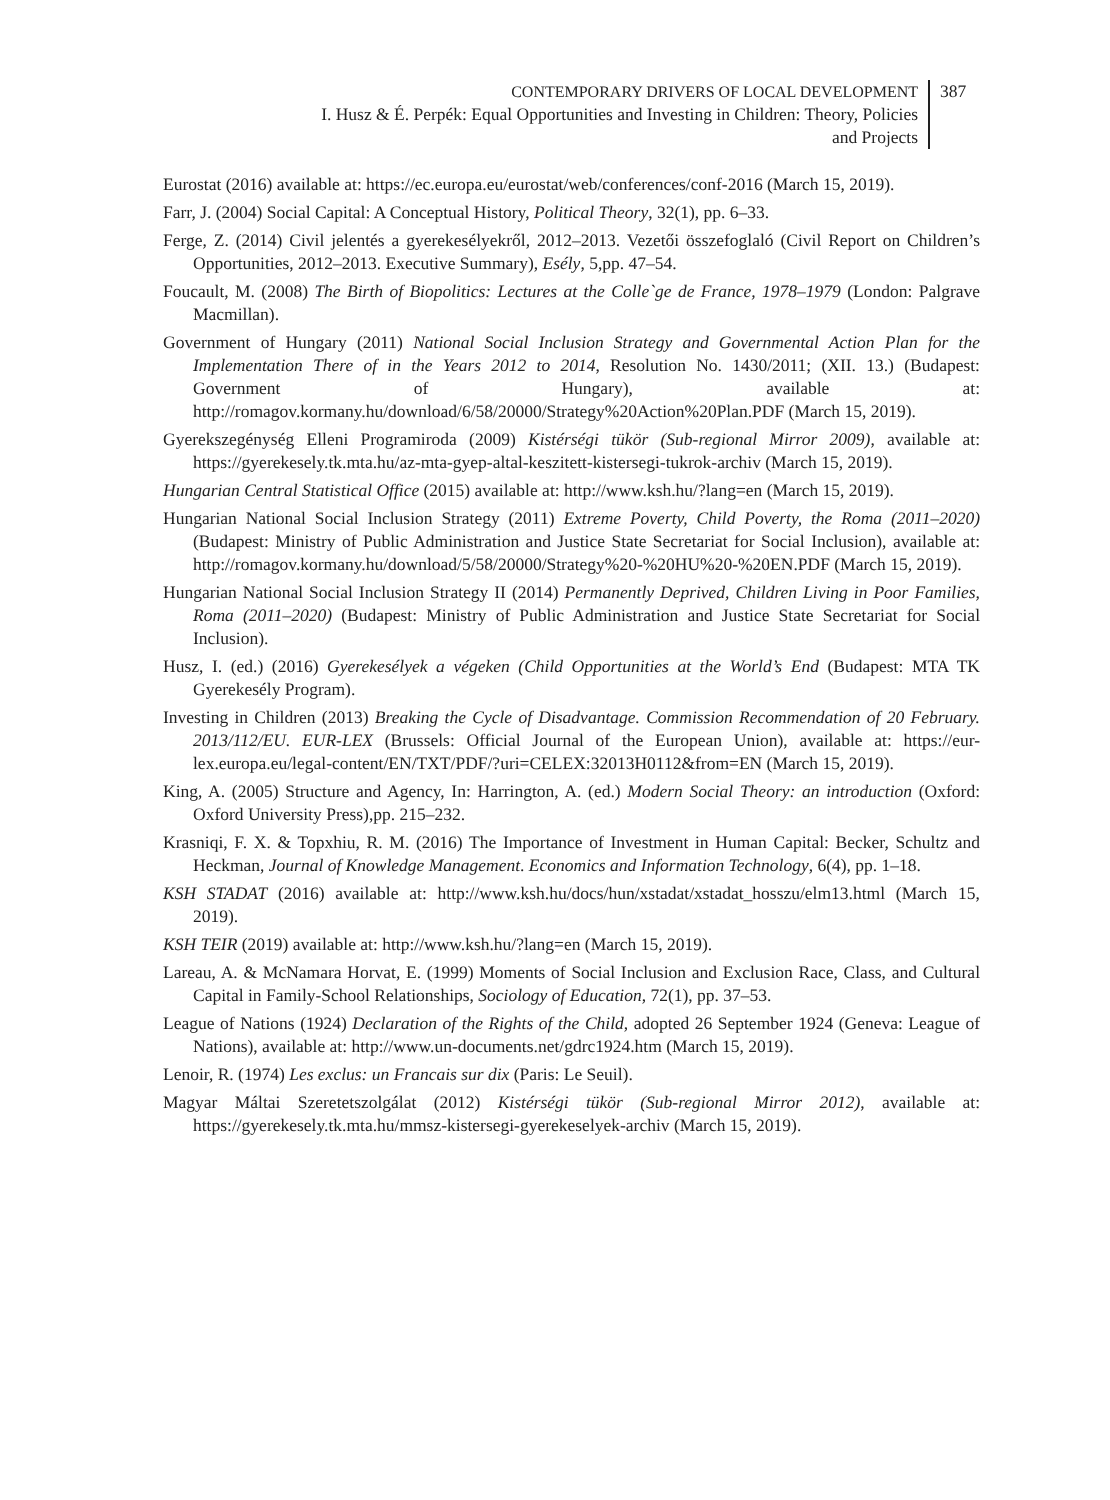CONTEMPORARY DRIVERS OF LOCAL DEVELOPMENT
I. Husz & É. Perpék: Equal Opportunities and Investing in Children: Theory, Policies
and Projects
387
Eurostat (2016) available at: https://ec.europa.eu/eurostat/web/conferences/conf-2016 (March 15, 2019).
Farr, J. (2004) Social Capital: A Conceptual History, Political Theory, 32(1), pp. 6–33.
Ferge, Z. (2014) Civil jelentés a gyerekesélyekről, 2012–2013. Vezetői összefoglaló (Civil Report on Children’s Opportunities, 2012–2013. Executive Summary), Esély, 5,pp. 47–54.
Foucault, M. (2008) The Birth of Biopolitics: Lectures at the Colle`ge de France, 1978–1979 (London: Palgrave Macmillan).
Government of Hungary (2011) National Social Inclusion Strategy and Governmental Action Plan for the Implementation There of in the Years 2012 to 2014, Resolution No. 1430/2011; (XII. 13.) (Budapest: Government of Hungary), available at: http://romagov.kormany.hu/download/6/58/20000/Strategy%20Action%20Plan.PDF (March 15, 2019).
Gyerekszegénység Elleni Programiroda (2009) Kistérségi tükör (Sub-regional Mirror 2009), available at: https://gyerekesely.tk.mta.hu/az-mta-gyep-altal-keszitett-kistersegi-tukrok-archiv (March 15, 2019).
Hungarian Central Statistical Office (2015) available at: http://www.ksh.hu/?lang=en (March 15, 2019).
Hungarian National Social Inclusion Strategy (2011) Extreme Poverty, Child Poverty, the Roma (2011–2020) (Budapest: Ministry of Public Administration and Justice State Secretariat for Social Inclusion), available at: http://romagov.kormany.hu/download/5/58/20000/Strategy%20-%20HU%20-%20EN.PDF (March 15, 2019).
Hungarian National Social Inclusion Strategy II (2014) Permanently Deprived, Children Living in Poor Families, Roma (2011–2020) (Budapest: Ministry of Public Administration and Justice State Secretariat for Social Inclusion).
Husz, I. (ed.) (2016) Gyerekesélyek a végeken (Child Opportunities at the World’s End (Budapest: MTA TK Gyerekesély Program).
Investing in Children (2013) Breaking the Cycle of Disadvantage. Commission Recommendation of 20 February. 2013/112/EU. EUR-LEX (Brussels: Official Journal of the European Union), available at: https://eur-lex.europa.eu/legal-content/EN/TXT/PDF/?uri=CELEX:32013H0112&from=EN (March 15, 2019).
King, A. (2005) Structure and Agency, In: Harrington, A. (ed.) Modern Social Theory: an introduction (Oxford: Oxford University Press),pp. 215–232.
Krasniqi, F. X. & Topxhiu, R. M. (2016) The Importance of Investment in Human Capital: Becker, Schultz and Heckman, Journal of Knowledge Management. Economics and Information Technology, 6(4), pp. 1–18.
KSH STADAT (2016) available at: http://www.ksh.hu/docs/hun/xstadat/xstadat_hosszu/elm13.html (March 15, 2019).
KSH TEIR (2019) available at: http://www.ksh.hu/?lang=en (March 15, 2019).
Lareau, A. & McNamara Horvat, E. (1999) Moments of Social Inclusion and Exclusion Race, Class, and Cultural Capital in Family-School Relationships, Sociology of Education, 72(1), pp. 37–53.
League of Nations (1924) Declaration of the Rights of the Child, adopted 26 September 1924 (Geneva: League of Nations), available at: http://www.un-documents.net/gdrc1924.htm (March 15, 2019).
Lenoir, R. (1974) Les exclus: un Francais sur dix (Paris: Le Seuil).
Magyar Máltai Szeretetszolgálat (2012) Kistérségi tükör (Sub-regional Mirror 2012), available at: https://gyerekesely.tk.mta.hu/mmsz-kistersegi-gyerekeselyek-archiv (March 15, 2019).